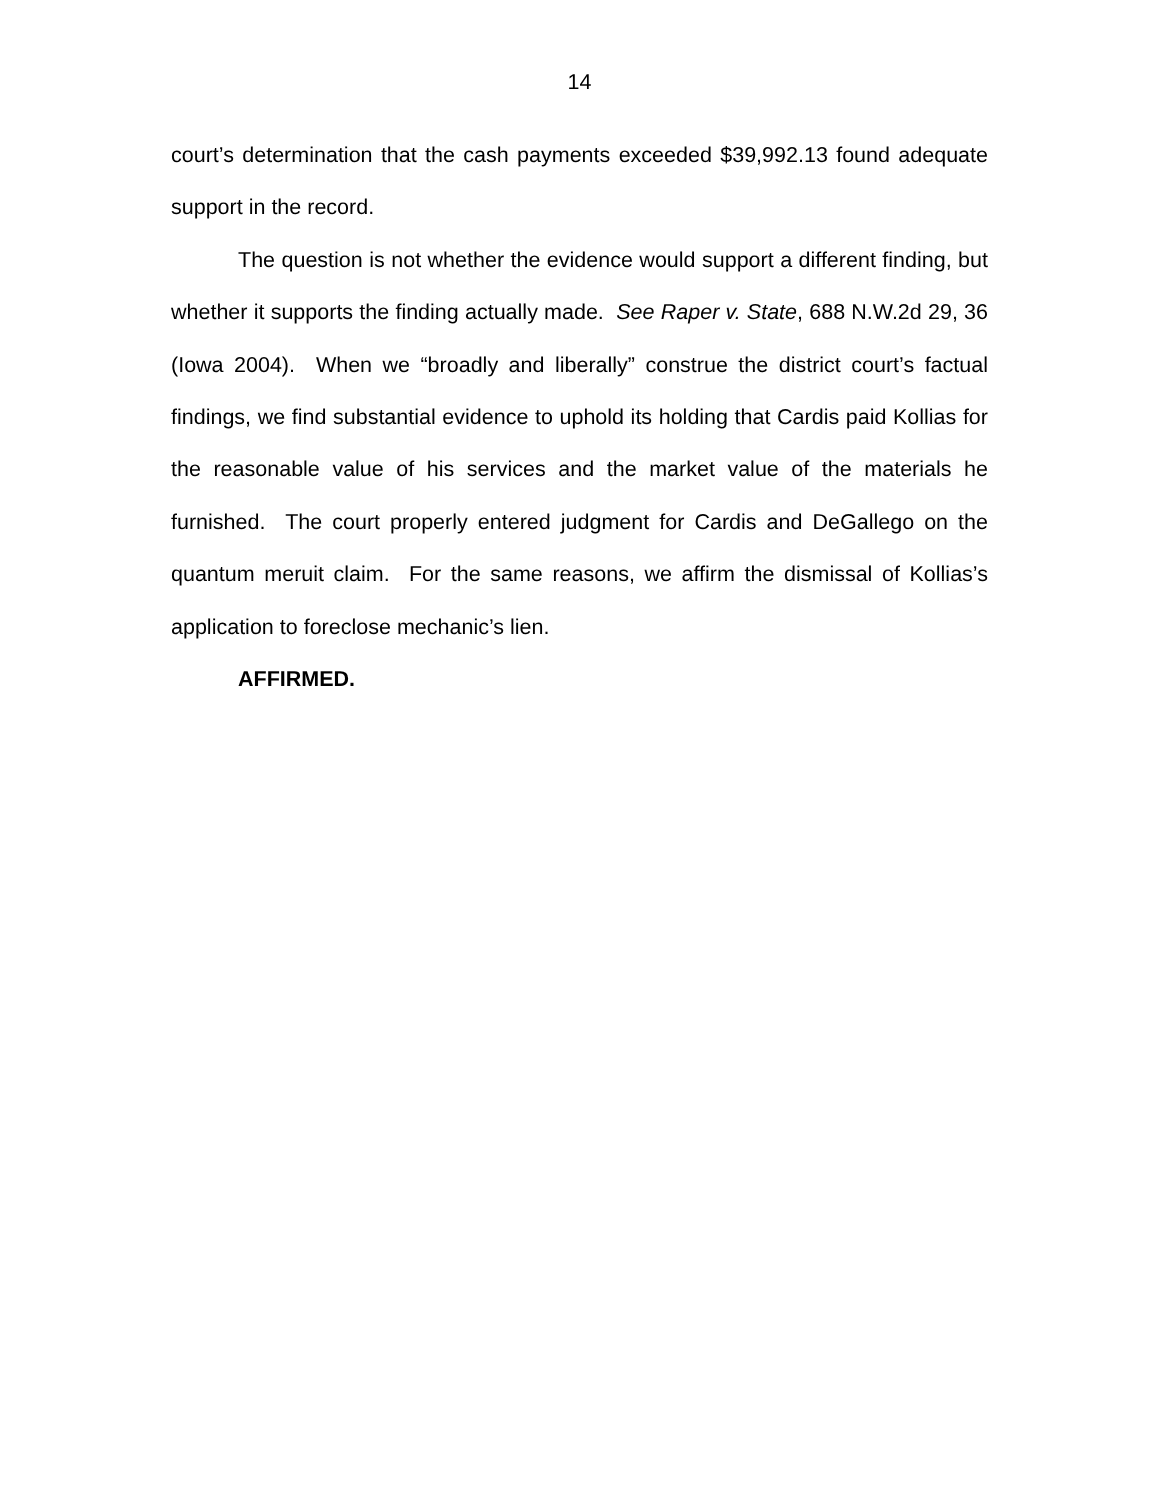14
court’s determination that the cash payments exceeded $39,992.13 found adequate support in the record.
The question is not whether the evidence would support a different finding, but whether it supports the finding actually made. See Raper v. State, 688 N.W.2d 29, 36 (Iowa 2004). When we “broadly and liberally” construe the district court’s factual findings, we find substantial evidence to uphold its holding that Cardis paid Kollias for the reasonable value of his services and the market value of the materials he furnished. The court properly entered judgment for Cardis and DeGallego on the quantum meruit claim. For the same reasons, we affirm the dismissal of Kollias’s application to foreclose mechanic’s lien.
AFFIRMED.